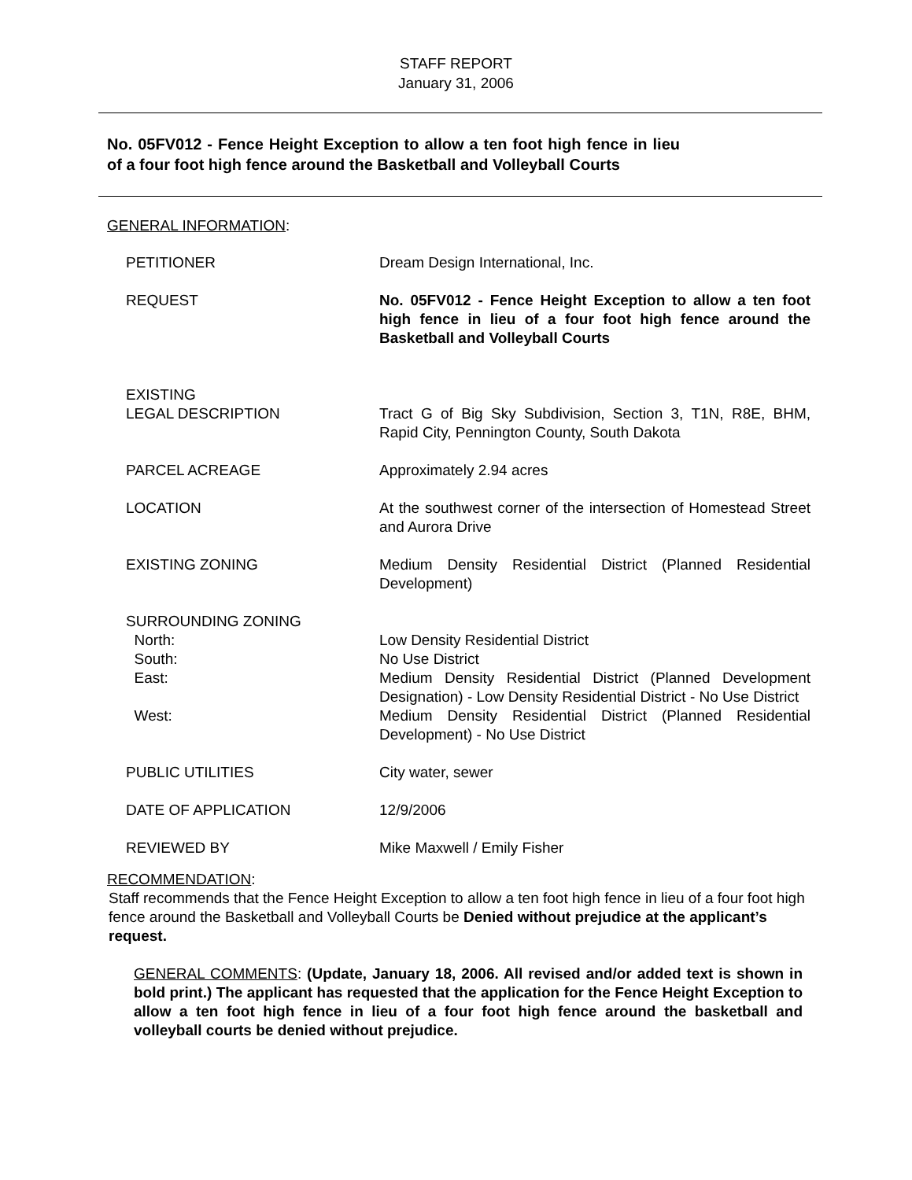STAFF REPORT
January 31, 2006
No. 05FV012 - Fence Height Exception to allow a ten foot high fence in lieu of a four foot high fence around the Basketball and Volleyball Courts
GENERAL INFORMATION:
| PETITIONER | Dream Design International, Inc. |
| REQUEST | No. 05FV012 - Fence Height Exception to allow a ten foot high fence in lieu of a four foot high fence around the Basketball and Volleyball Courts |
| EXISTING LEGAL DESCRIPTION | Tract G of Big Sky Subdivision, Section 3, T1N, R8E, BHM, Rapid City, Pennington County, South Dakota |
| PARCEL ACREAGE | Approximately 2.94 acres |
| LOCATION | At the southwest corner of the intersection of Homestead Street and Aurora Drive |
| EXISTING ZONING | Medium Density Residential District (Planned Residential Development) |
| SURROUNDING ZONING | |
| North: | Low Density Residential District |
| South: | No Use District |
| East: | Medium Density Residential District (Planned Development Designation) - Low Density Residential District - No Use District |
| West: | Medium Density Residential District (Planned Residential Development) - No Use District |
| PUBLIC UTILITIES | City water, sewer |
| DATE OF APPLICATION | 12/9/2006 |
| REVIEWED BY | Mike Maxwell / Emily Fisher |
RECOMMENDATION:
Staff recommends that the Fence Height Exception to allow a ten foot high fence in lieu of a four foot high fence around the Basketball and Volleyball Courts be Denied without prejudice at the applicant’s request.
GENERAL COMMENTS: (Update, January 18, 2006. All revised and/or added text is shown in bold print.) The applicant has requested that the application for the Fence Height Exception to allow a ten foot high fence in lieu of a four foot high fence around the basketball and volleyball courts be denied without prejudice.